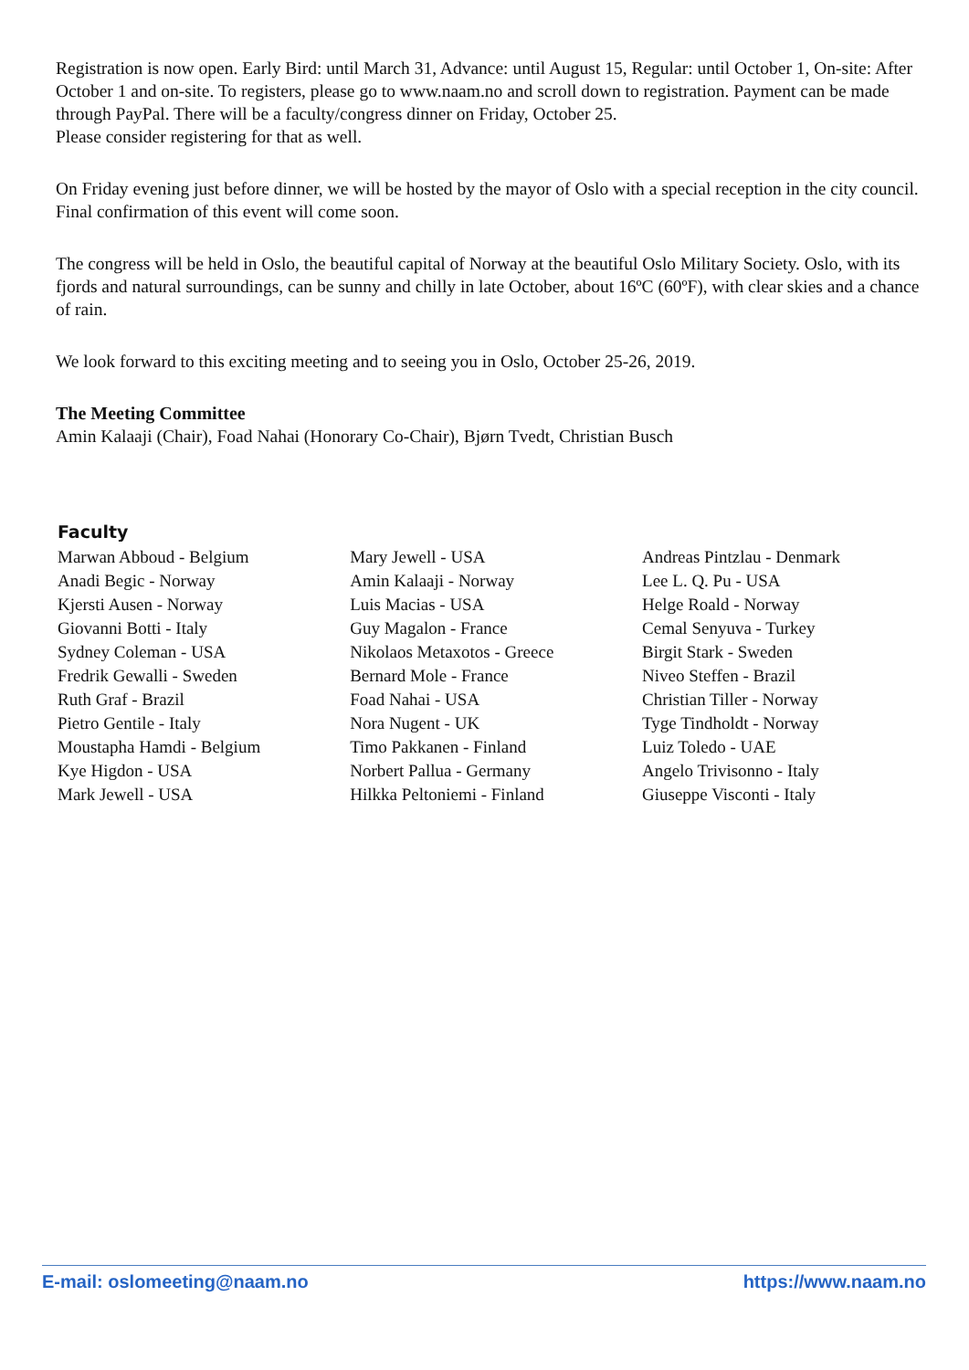Registration is now open. Early Bird: until March 31, Advance: until August 15, Regular: until October 1, On-site: After October 1 and on-site. To registers, please go to www.naam.no and scroll down to registration. Payment can be made through PayPal. There will be a faculty/congress dinner on Friday, October 25.
Please consider registering for that as well.
On Friday evening just before dinner, we will be hosted by the mayor of Oslo with a special reception in the city council. Final confirmation of this event will come soon.
The congress will be held in Oslo, the beautiful capital of Norway at the beautiful Oslo Military Society. Oslo, with its fjords and natural surroundings, can be sunny and chilly in late October, about 16ºC (60ºF), with clear skies and a chance of rain.
We look forward to this exciting meeting and to seeing you in Oslo, October 25-26, 2019.
The Meeting Committee
Amin Kalaaji (Chair), Foad Nahai (Honorary Co-Chair), Bjørn Tvedt, Christian Busch
Faculty
| Marwan Abboud - Belgium | Mary Jewell - USA | Andreas Pintzlau - Denmark |
| Anadi Begic - Norway | Amin Kalaaji - Norway | Lee L. Q. Pu - USA |
| Kjersti Ausen - Norway | Luis Macias - USA | Helge Roald - Norway |
| Giovanni Botti - Italy | Guy Magalon - France | Cemal Senyuva - Turkey |
| Sydney Coleman - USA | Nikolaos Metaxotos - Greece | Birgit Stark - Sweden |
| Fredrik Gewalli - Sweden | Bernard Mole - France | Niveo Steffen - Brazil |
| Ruth Graf - Brazil | Foad Nahai - USA | Christian Tiller - Norway |
| Pietro Gentile - Italy | Nora Nugent - UK | Tyge Tindholdt - Norway |
| Moustapha Hamdi - Belgium | Timo Pakkanen - Finland | Luiz Toledo - UAE |
| Kye Higdon - USA | Norbert Pallua - Germany | Angelo Trivisonno - Italy |
| Mark Jewell - USA | Hilkka Peltoniemi - Finland | Giuseppe Visconti - Italy |
E-mail: oslomeeting@naam.no https://www.naam.no